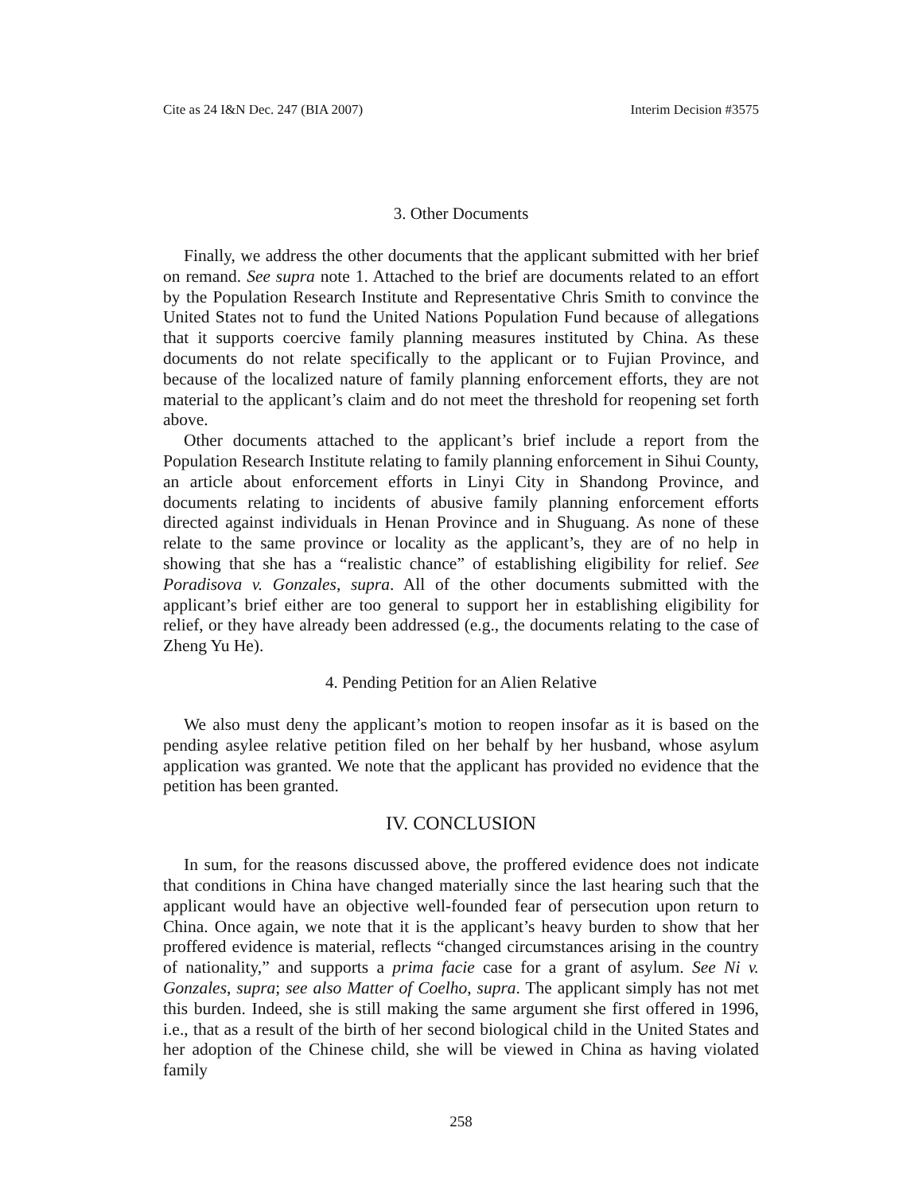Cite as 24 I&N Dec. 247 (BIA 2007) Interim Decision #3575
3. Other Documents
Finally, we address the other documents that the applicant submitted with her brief on remand. See supra note 1. Attached to the brief are documents related to an effort by the Population Research Institute and Representative Chris Smith to convince the United States not to fund the United Nations Population Fund because of allegations that it supports coercive family planning measures instituted by China. As these documents do not relate specifically to the applicant or to Fujian Province, and because of the localized nature of family planning enforcement efforts, they are not material to the applicant’s claim and do not meet the threshold for reopening set forth above.
Other documents attached to the applicant’s brief include a report from the Population Research Institute relating to family planning enforcement in Sihui County, an article about enforcement efforts in Linyi City in Shandong Province, and documents relating to incidents of abusive family planning enforcement efforts directed against individuals in Henan Province and in Shuguang. As none of these relate to the same province or locality as the applicant’s, they are of no help in showing that she has a “realistic chance” of establishing eligibility for relief. See Poradisova v. Gonzales, supra. All of the other documents submitted with the applicant’s brief either are too general to support her in establishing eligibility for relief, or they have already been addressed (e.g., the documents relating to the case of Zheng Yu He).
4. Pending Petition for an Alien Relative
We also must deny the applicant’s motion to reopen insofar as it is based on the pending asylee relative petition filed on her behalf by her husband, whose asylum application was granted. We note that the applicant has provided no evidence that the petition has been granted.
IV. CONCLUSION
In sum, for the reasons discussed above, the proffered evidence does not indicate that conditions in China have changed materially since the last hearing such that the applicant would have an objective well-founded fear of persecution upon return to China. Once again, we note that it is the applicant’s heavy burden to show that her proffered evidence is material, reflects “changed circumstances arising in the country of nationality,” and supports a prima facie case for a grant of asylum. See Ni v. Gonzales, supra; see also Matter of Coelho, supra. The applicant simply has not met this burden. Indeed, she is still making the same argument she first offered in 1996, i.e., that as a result of the birth of her second biological child in the United States and her adoption of the Chinese child, she will be viewed in China as having violated family
258